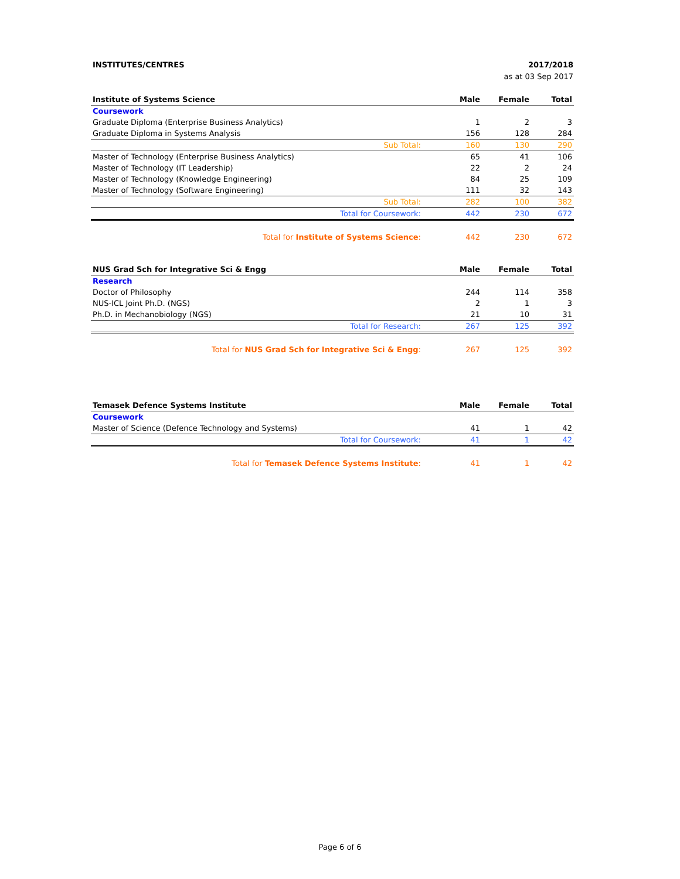INSTITUTES/CENTRES
2017/2018
as at 03 Sep 2017
| Institute of Systems Science | Male | Female | Total |
| --- | --- | --- | --- |
| Coursework | | | |
| Graduate Diploma (Enterprise Business Analytics) | 1 | 2 | 3 |
| Graduate Diploma in Systems Analysis | 156 | 128 | 284 |
| Sub Total: | 160 | 130 | 290 |
| Master of Technology (Enterprise Business Analytics) | 65 | 41 | 106 |
| Master of Technology (IT Leadership) | 22 | 2 | 24 |
| Master of Technology (Knowledge Engineering) | 84 | 25 | 109 |
| Master of Technology (Software Engineering) | 111 | 32 | 143 |
| Sub Total: | 282 | 100 | 382 |
| Total for Coursework: | 442 | 230 | 672 |
| Total for Institute of Systems Science : | 442 | 230 | 672 |
| NUS Grad Sch for Integrative Sci & Engg | Male | Female | Total |
| --- | --- | --- | --- |
| Research | | | |
| Doctor of Philosophy | 244 | 114 | 358 |
| NUS-ICL Joint Ph.D. (NGS) | 2 | 1 | 3 |
| Ph.D. in Mechanobiology (NGS) | 21 | 10 | 31 |
| Total for Research: | 267 | 125 | 392 |
| Total for NUS Grad Sch for Integrative Sci & Engg : | 267 | 125 | 392 |
| Temasek Defence Systems Institute | Male | Female | Total |
| --- | --- | --- | --- |
| Coursework | | | |
| Master of Science (Defence Technology and Systems) | 41 | 1 | 42 |
| Total for Coursework: | 41 | 1 | 42 |
| Total for Temasek Defence Systems Institute : | 41 | 1 | 42 |
Page 6 of 6